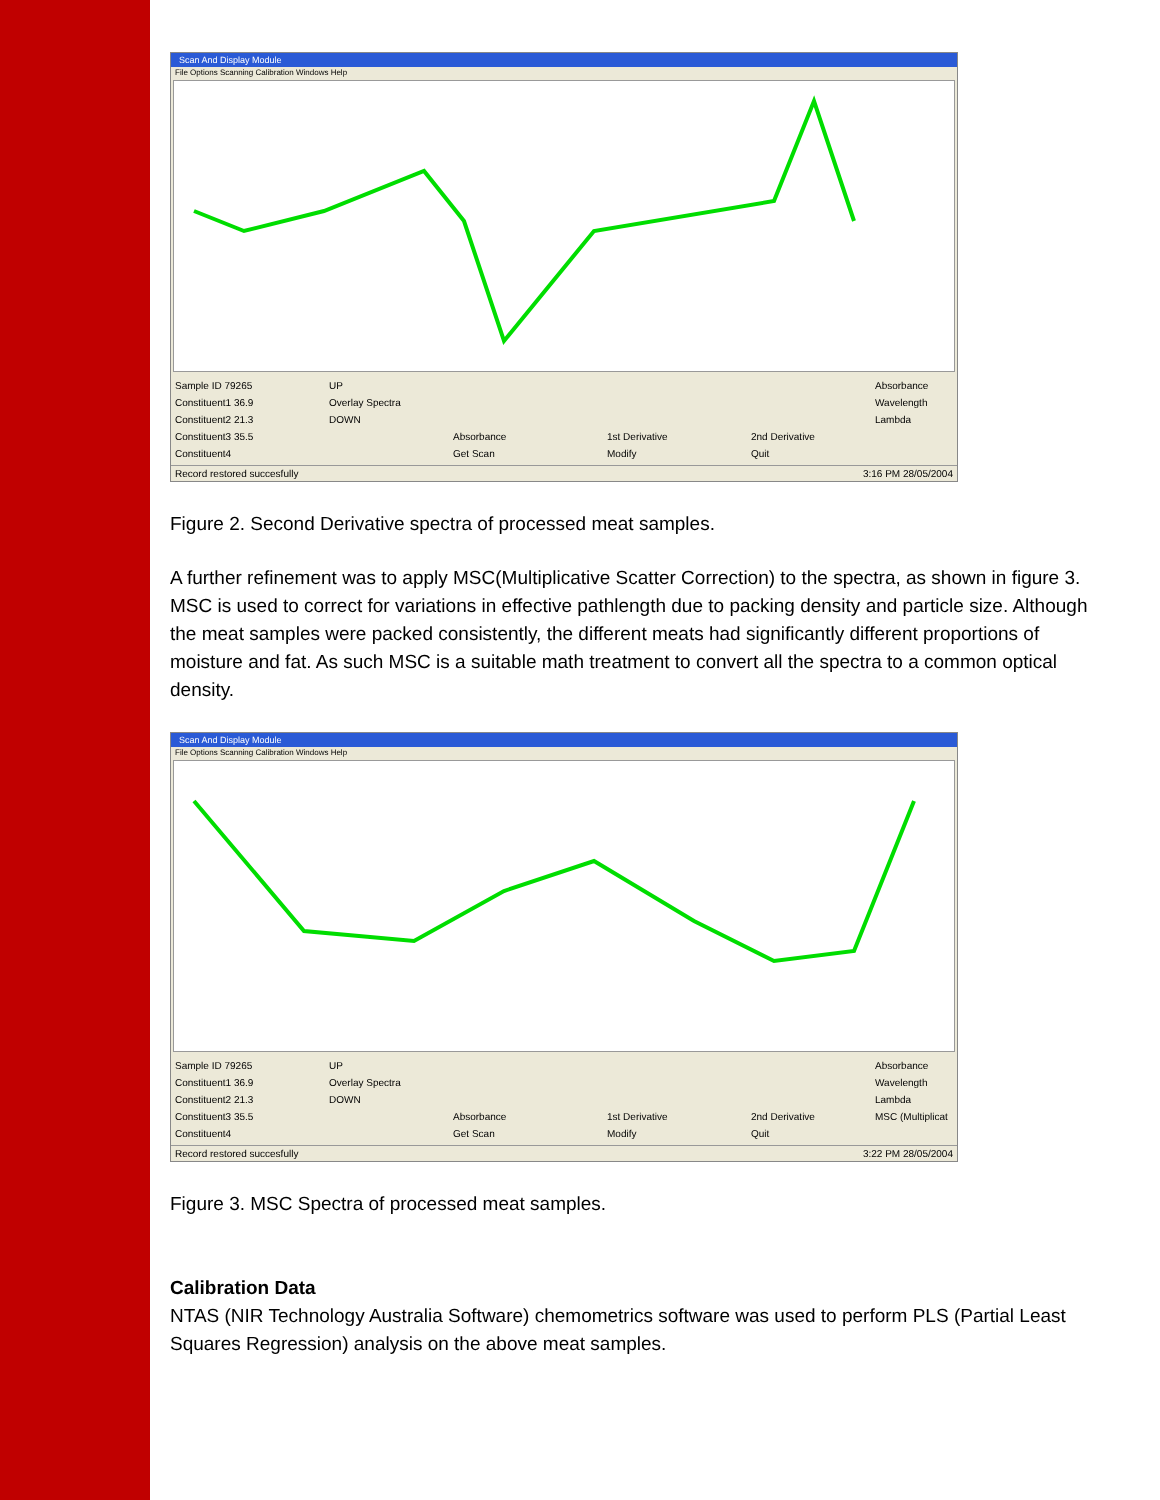Scan And Display Module
File Options Scanning Calibration Windows Help
Sample ID 79265 UP Absorbance Constituent1 36.9 Overlay Spectra Wavelength Constituent2 21.3 DOWN Lambda Constituent3 35.5 Absorbance 1st Derivative 2nd Derivative Constituent4 Get Scan Modify Quit
Record restored succesfully 3:16 PM 28/05/2004
Figure 2. Second Derivative spectra of processed meat samples.
A further refinement was to apply MSC(Multiplicative Scatter Correction) to the spectra, as shown in figure 3. MSC is used to correct for variations in effective pathlength due to packing density and particle size. Although the meat samples were packed consistently, the different meats had significantly different proportions of moisture and fat. As such MSC is a suitable math treatment to convert all the spectra to a common optical density.
Scan And Display Module
File Options Scanning Calibration Windows Help
Sample ID 79265 UP Absorbance Constituent1 36.9 Overlay Spectra Wavelength Constituent2 21.3 DOWN Lambda Constituent3 35.5 Absorbance 1st Derivative 2nd Derivative MSC (Multiplicat Constituent4 Get Scan Modify Quit
Record restored succesfully 3:22 PM 28/05/2004
Figure 3. MSC Spectra of processed meat samples.
Calibration Data
NTAS (NIR Technology Australia Software) chemometrics software was used to perform PLS (Partial Least Squares Regression) analysis on the above meat samples.